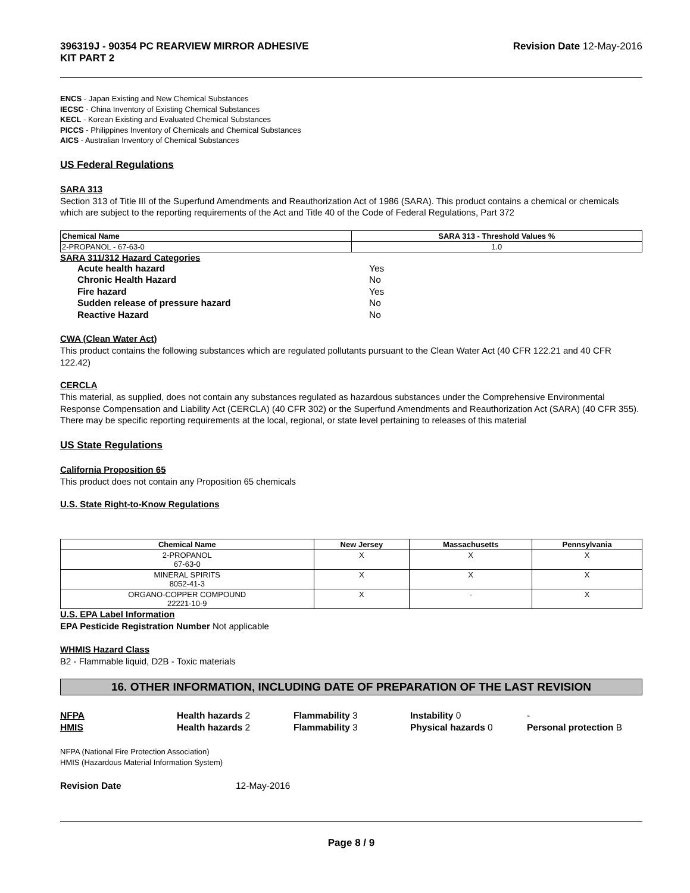396319J - 90354 PC REARVIEW MIRROR ADHESIVE
KIT PART 2
Revision Date 12-May-2016
ENCS - Japan Existing and New Chemical Substances
IECSC - China Inventory of Existing Chemical Substances
KECL - Korean Existing and Evaluated Chemical Substances
PICCS - Philippines Inventory of Chemicals and Chemical Substances
AICS - Australian Inventory of Chemical Substances
US Federal Regulations
SARA 313
Section 313 of Title III of the Superfund Amendments and Reauthorization Act of 1986 (SARA). This product contains a chemical or chemicals which are subject to the reporting requirements of the Act and Title 40 of the Code of Federal Regulations, Part 372
| Chemical Name | SARA 313 - Threshold Values % |
| --- | --- |
| 2-PROPANOL - 67-63-0 | 1.0 |
SARA 311/312 Hazard Categories
Acute health hazard Yes Chronic Health Hazard No Fire hazard Yes Sudden release of pressure hazard No Reactive Hazard No
CWA (Clean Water Act)
This product contains the following substances which are regulated pollutants pursuant to the Clean Water Act (40 CFR 122.21 and 40 CFR 122.42)
CERCLA
This material, as supplied, does not contain any substances regulated as hazardous substances under the Comprehensive Environmental Response Compensation and Liability Act (CERCLA) (40 CFR 302) or the Superfund Amendments and Reauthorization Act (SARA) (40 CFR 355). There may be specific reporting requirements at the local, regional, or state level pertaining to releases of this material
US State Regulations
California Proposition 65
This product does not contain any Proposition 65 chemicals
U.S. State Right-to-Know Regulations
| Chemical Name | New Jersey | Massachusetts | Pennsylvania |
| --- | --- | --- | --- |
| 2-PROPANOL 67-63-0 | X | X | X |
| MINERAL SPIRITS 8052-41-3 | X | X | X |
| ORGANO-COPPER COMPOUND 22221-10-9 | X | - | X |
U.S. EPA Label Information
EPA Pesticide Registration Number Not applicable
WHMIS Hazard Class
B2 - Flammable liquid, D2B - Toxic materials
16. OTHER INFORMATION, INCLUDING DATE OF PREPARATION OF THE LAST REVISION
NFPA Health hazards 2 Flammability 3 Instability 0 - HMIS Health hazards 2 Flammability 3 Physical hazards 0 Personal protection B
NFPA (National Fire Protection Association)
HMIS (Hazardous Material Information System)
Revision Date 12-May-2016
Page 8 / 9